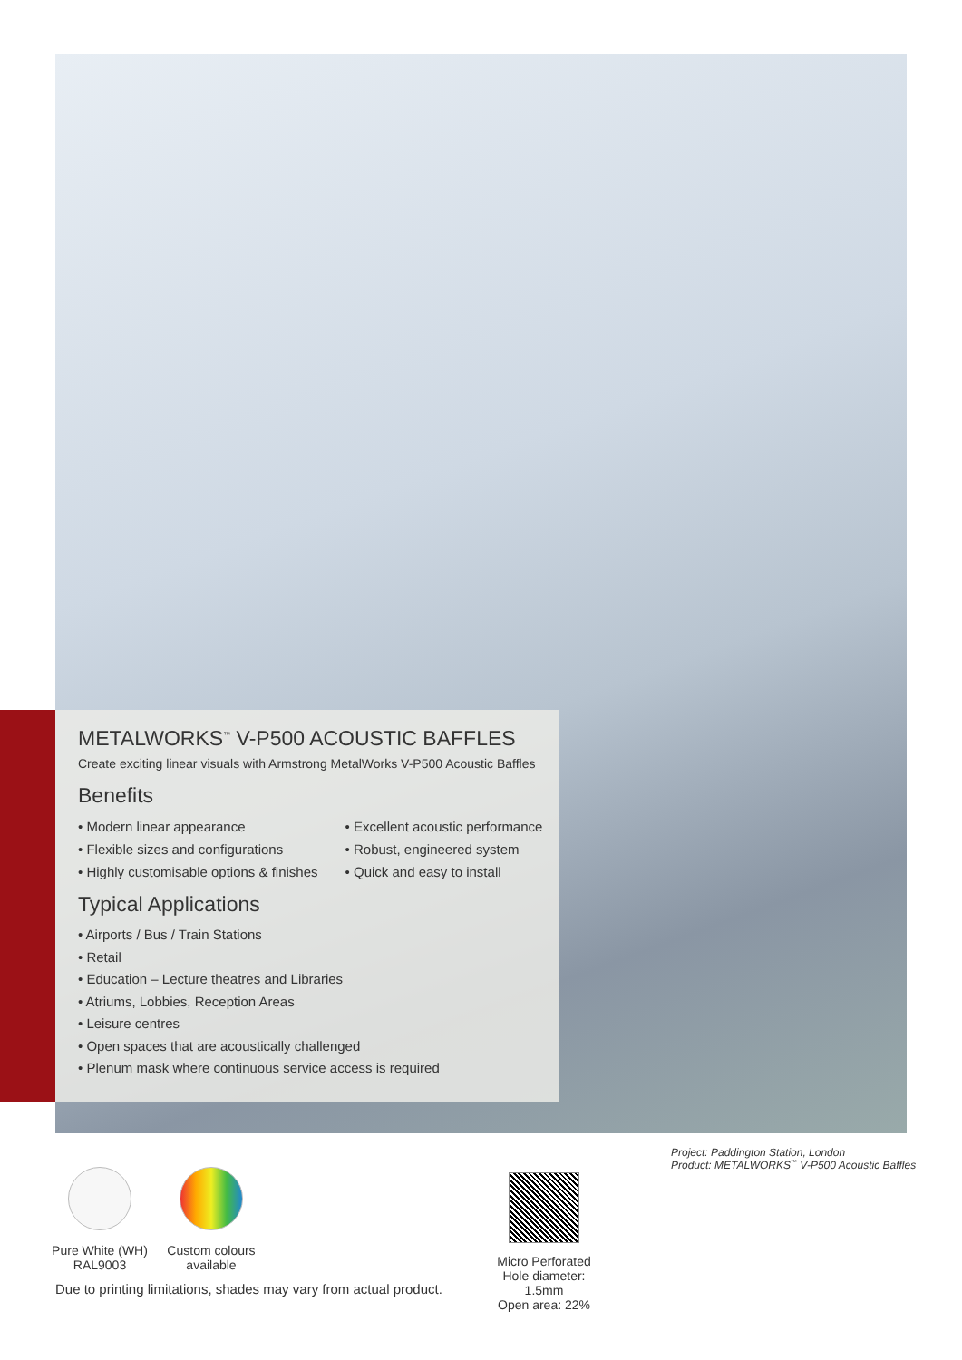METALWORKS<sup>™</sup> V-P500 ACOUSTIC BAFFLES
Create exciting linear visuals with Armstrong MetalWorks V-P500 Acoustic Baffles
Benefits
• Modern linear appearance
• Flexible sizes and configurations
• Highly customisable options & finishes
• Excellent acoustic performance
• Robust, engineered system
• Quick and easy to install
Typical Applications
• Airports / Bus / Train Stations
• Retail
• Education – Lecture theatres and Libraries
• Atriums, Lobbies, Reception Areas
• Leisure centres
• Open spaces that are acoustically challenged
• Plenum mask where continuous service access is required
Project: Paddington Station, London
Product: METALWORKS<sup>™</sup> V-P500 Acoustic Baffles
Pure White (WH)
RAL9003
Custom colours
available
Micro Perforated
Hole diameter: 1.5mm
Open area: 22%
Due to printing limitations, shades may vary from actual product.